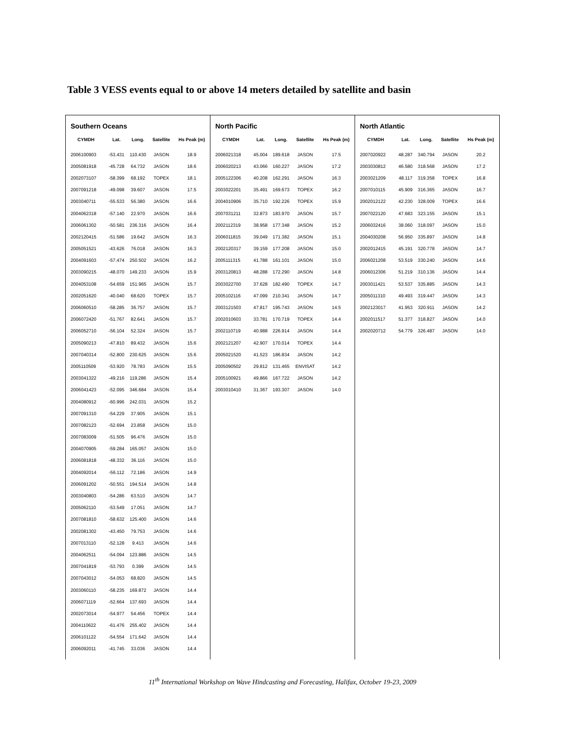Table 3 VESS events equal to or above 14 meters detailed by satellite and basin
Southern Oceans
| CYMDH | Lat. | Long. | Satellite | Hs Peak (m) |
| --- | --- | --- | --- | --- |
| 2006100903 | -53.431 | 110.430 | JASON | 18.9 |
| 2005081918 | -45.728 | 64.732 | JASON | 18.6 |
| 2002073107 | -58.399 | 68.192 | TOPEX | 18.1 |
| 2007091218 | -49.098 | 39.607 | JASON | 17.5 |
| 2003040711 | -55.533 | 56.380 | JASON | 16.6 |
| 2004062318 | -57.140 | 22.970 | JASON | 16.6 |
| 2006061302 | -50.581 | 236.316 | JASON | 16.4 |
| 2002120415 | -51.586 | 19.642 | JASON | 16.3 |
| 2005051521 | -43.626 | 76.018 | JASON | 16.3 |
| 2004091603 | -57.474 | 250.502 | JASON | 16.2 |
| 2003090215 | -48.070 | 149.233 | JASON | 15.9 |
| 2004053108 | -54.659 | 151.965 | JASON | 15.7 |
| 2002051620 | -40.040 | 68.620 | TOPEX | 15.7 |
| 2006060510 | -58.285 | 36.757 | JASON | 15.7 |
| 2006072420 | -51.767 | 82.641 | JASON | 15.7 |
| 2006052710 | -56.104 | 52.324 | JASON | 15.7 |
| 2005090213 | -47.810 | 89.432 | JASON | 15.6 |
| 2007040314 | -52.800 | 230.625 | JASON | 15.6 |
| 2005110509 | -53.920 | 78.783 | JASON | 15.5 |
| 2003041322 | -49.216 | 119.286 | JASON | 15.4 |
| 2006041423 | -52.095 | 346.684 | JASON | 15.4 |
| 2004080912 | -60.996 | 242.031 | JASON | 15.2 |
| 2007091310 | -54.229 | 37.905 | JASON | 15.1 |
| 2007082123 | -52.694 | 23.858 | JASON | 15.0 |
| 2007083009 | -51.505 | 96.476 | JASON | 15.0 |
| 2004070905 | -59.284 | 165.057 | JASON | 15.0 |
| 2006081818 | -48.332 | 36.116 | JASON | 15.0 |
| 2004092014 | -56.112 | 72.186 | JASON | 14.9 |
| 2006091202 | -50.551 | 194.514 | JASON | 14.8 |
| 2003040803 | -54.286 | 63.510 | JASON | 14.7 |
| 2005062110 | -53.549 | 17.051 | JASON | 14.7 |
| 2007081810 | -58.632 | 125.400 | JASON | 14.6 |
| 2002081302 | -43.450 | 79.753 | JASON | 14.6 |
| 2007013110 | -52.128 | 9.413 | JASON | 14.6 |
| 2004062511 | -54.094 | 123.886 | JASON | 14.5 |
| 2007041819 | -53.793 | 0.399 | JASON | 14.5 |
| 2007043012 | -54.053 | 68.820 | JASON | 14.5 |
| 2003060110 | -58.235 | 169.872 | JASON | 14.4 |
| 2006071119 | -52.664 | 137.693 | JASON | 14.4 |
| 2002073014 | -54.977 | 54.456 | TOPEX | 14.4 |
| 2004110622 | -61.476 | 255.402 | JASON | 14.4 |
| 2006101122 | -54.554 | 171.642 | JASON | 14.4 |
| 2006092011 | -41.745 | 33.036 | JASON | 14.4 |
North Pacific
| CYMDH | Lat. | Long. | Satellite | Hs Peak (m) |
| --- | --- | --- | --- | --- |
| 2006021318 | 45.004 | 189.618 | JASON | 17.5 |
| 2006020213 | 43.066 | 160.227 | JASON | 17.2 |
| 2005122306 | 40.208 | 162.291 | JASON | 16.3 |
| 2003022201 | 35.491 | 169.673 | TOPEX | 16.2 |
| 2004010906 | 35.710 | 192.226 | TOPEX | 15.9 |
| 2007031211 | 32.873 | 183.970 | JASON | 15.7 |
| 2002112319 | 38.958 | 177.348 | JASON | 15.2 |
| 2006011815 | 39.049 | 171.382 | JASON | 15.1 |
| 2002120317 | 39.159 | 177.208 | JASON | 15.0 |
| 2005111315 | 41.788 | 161.101 | JASON | 15.0 |
| 2003120813 | 48.288 | 172.290 | JASON | 14.8 |
| 2003022700 | 37.628 | 182.490 | TOPEX | 14.7 |
| 2005102116 | 47.099 | 210.341 | JASON | 14.7 |
| 2003121503 | 47.817 | 195.743 | JASON | 14.5 |
| 2002010603 | 33.781 | 170.719 | TOPEX | 14.4 |
| 2002110719 | 40.988 | 226.914 | JASON | 14.4 |
| 2002121207 | 42.907 | 170.014 | TOPEX | 14.4 |
| 2005021520 | 41.523 | 186.834 | JASON | 14.2 |
| 2005090502 | 29.812 | 131.465 | ENVISAT | 14.2 |
| 2005100921 | 49.866 | 167.722 | JASON | 14.2 |
| 2003010410 | 31.367 | 193.307 | JASON | 14.0 |
North Atlantic
| CYMDH | Lat. | Long. | Satellite | Hs Peak (m) |
| --- | --- | --- | --- | --- |
| 2007020922 | 48.287 | 340.794 | JASON | 20.2 |
| 2003030812 | 46.580 | 318.568 | JASON | 17.2 |
| 2003021209 | 48.117 | 319.358 | TOPEX | 16.8 |
| 2007010115 | 45.909 | 316.365 | JASON | 16.7 |
| 2002012122 | 42.230 | 328.009 | TOPEX | 16.6 |
| 2007022120 | 47.683 | 323.155 | JASON | 15.1 |
| 2006032416 | 38.060 | 318.097 | JASON | 15.0 |
| 2004030208 | 56.950 | 335.897 | JASON | 14.8 |
| 2002012415 | 45.191 | 320.778 | JASON | 14.7 |
| 2006021208 | 53.519 | 330.240 | JASON | 14.6 |
| 2006012306 | 51.219 | 310.136 | JASON | 14.4 |
| 2003011421 | 53.537 | 335.885 | JASON | 14.3 |
| 2005011310 | 49.493 | 319.447 | JASON | 14.3 |
| 2002123017 | 41.953 | 320.911 | JASON | 14.2 |
| 2002011517 | 51.377 | 318.827 | JASON | 14.0 |
| 2002020712 | 54.779 | 326.487 | JASON | 14.0 |
11<sup>th</sup> International Workshop on Wave Hindcasting and Forecasting, Halifax, October 19-23, 2009